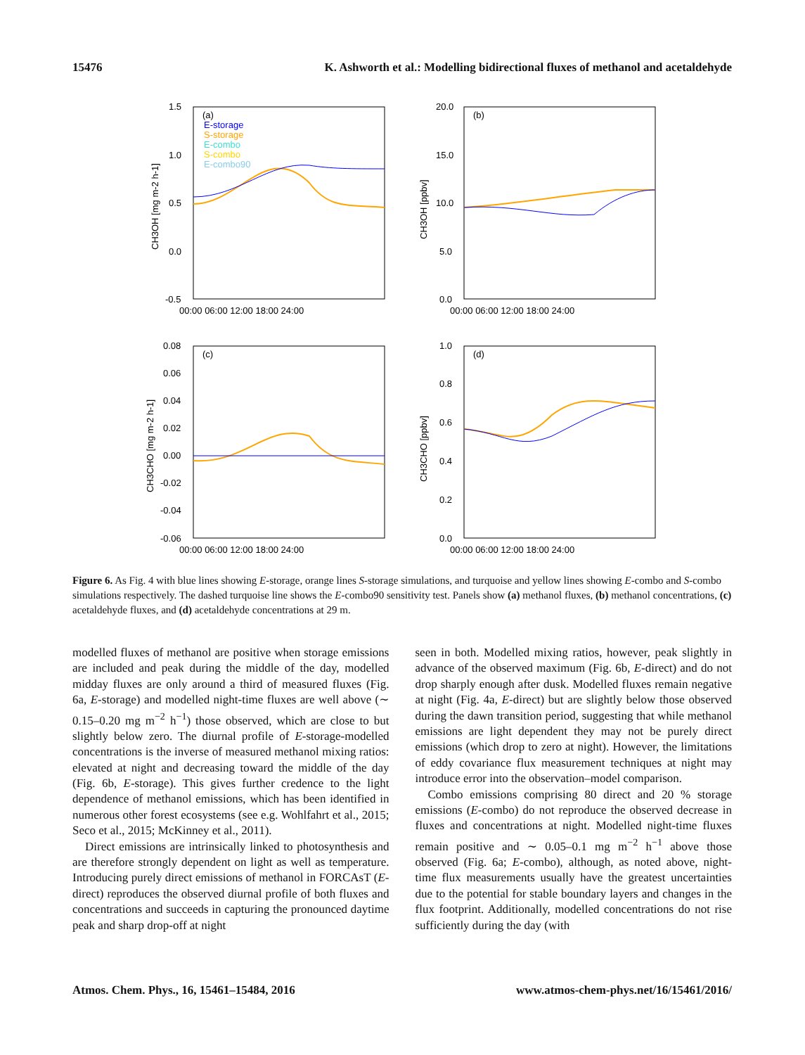15476 K. Ashworth et al.: Modelling bidirectional fluxes of methanol and acetaldehyde
(a)
E-storage
S-storage
E-combo
S-combo
E-combo90
1.5
1.0
0.5
0.0
-0.5
00:00 06:00 12:00 18:00 24:00
CH3OH [mg m-2 h-1]
(b)
20.0
15.0
10.0
5.0
0.0
00:00 06:00 12:00 18:00 24:00
CH3OH [ppbv]
(c)
0.08
0.06
0.04
0.02
0.00
-0.02
-0.04
-0.06
00:00 06:00 12:00 18:00 24:00
CH3CHO [mg m-2 h-1]
(d)
1.0
0.8
0.6
0.4
0.2
0.0
00:00 06:00 12:00 18:00 24:00
CH3CHO [ppbv]
Figure 6. As Fig. 4 with blue lines showing E-storage, orange lines S-storage simulations, and turquoise and yellow lines showing E-combo and S-combo simulations respectively. The dashed turquoise line shows the E-combo90 sensitivity test. Panels show (a) methanol fluxes, (b) methanol concentrations, (c) acetaldehyde fluxes, and (d) acetaldehyde concentrations at 29 m.
modelled fluxes of methanol are positive when storage emissions are included and peak during the middle of the day, modelled midday fluxes are only around a third of measured fluxes (Fig. 6a, E-storage) and modelled night-time fluxes are well above (∼ 0.15–0.20 mg m<sup>−2</sup> h<sup>−1</sup>) those observed, which are close to but slightly below zero. The diurnal profile of E-storage-modelled concentrations is the inverse of measured methanol mixing ratios: elevated at night and decreasing toward the middle of the day (Fig. 6b, E-storage). This gives further credence to the light dependence of methanol emissions, which has been identified in numerous other forest ecosystems (see e.g. Wohlfahrt et al., 2015; Seco et al., 2015; McKinney et al., 2011).
Direct emissions are intrinsically linked to photosynthesis and are therefore strongly dependent on light as well as temperature. Introducing purely direct emissions of methanol in FORCAsT (E-direct) reproduces the observed diurnal profile of both fluxes and concentrations and succeeds in capturing the pronounced daytime peak and sharp drop-off at night
seen in both. Modelled mixing ratios, however, peak slightly in advance of the observed maximum (Fig. 6b, E-direct) and do not drop sharply enough after dusk. Modelled fluxes remain negative at night (Fig. 4a, E-direct) but are slightly below those observed during the dawn transition period, suggesting that while methanol emissions are light dependent they may not be purely direct emissions (which drop to zero at night). However, the limitations of eddy covariance flux measurement techniques at night may introduce error into the observation–model comparison.
Combo emissions comprising 80 direct and 20 % storage emissions (E-combo) do not reproduce the observed decrease in fluxes and concentrations at night. Modelled night-time fluxes remain positive and ∼ 0.05–0.1 mg m<sup>−2</sup> h<sup>−1</sup> above those observed (Fig. 6a; E-combo), although, as noted above, night-time flux measurements usually have the greatest uncertainties due to the potential for stable boundary layers and changes in the flux footprint. Additionally, modelled concentrations do not rise sufficiently during the day (with
Atmos. Chem. Phys., 16, 15461–15484, 2016 www.atmos-chem-phys.net/16/15461/2016/